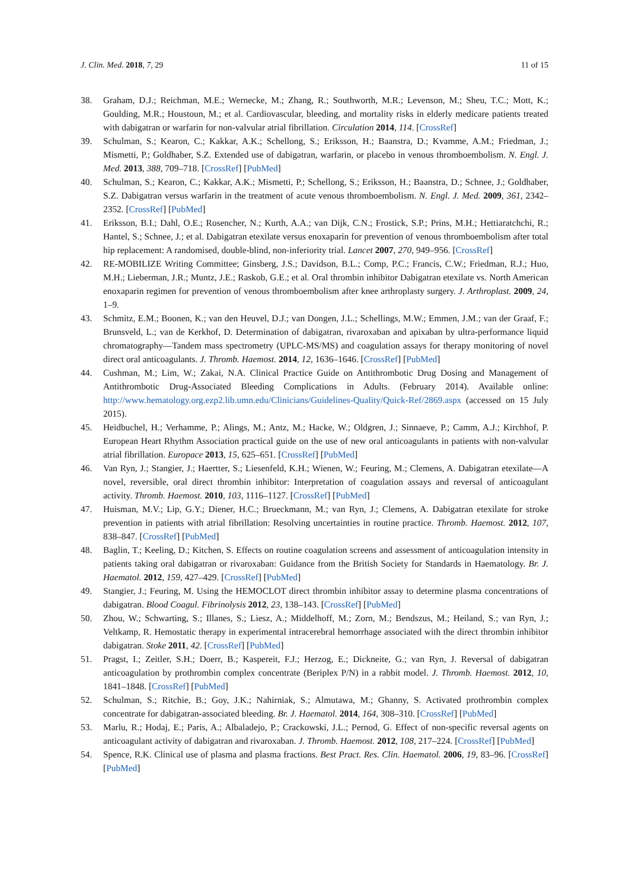J. Clin. Med. 2018, 7, 29 11 of 15
38. Graham, D.J.; Reichman, M.E.; Wernecke, M.; Zhang, R.; Southworth, M.R.; Levenson, M.; Sheu, T.C.; Mott, K.; Goulding, M.R.; Houstoun, M.; et al. Cardiovascular, bleeding, and mortality risks in elderly medicare patients treated with dabigatran or warfarin for non-valvular atrial fibrillation. Circulation 2014, 114. [CrossRef]
39. Schulman, S.; Kearon, C.; Kakkar, A.K.; Schellong, S.; Eriksson, H.; Baanstra, D.; Kvamme, A.M.; Friedman, J.; Mismetti, P.; Goldhaber, S.Z. Extended use of dabigatran, warfarin, or placebo in venous thromboembolism. N. Engl. J. Med. 2013, 388, 709–718. [CrossRef] [PubMed]
40. Schulman, S.; Kearon, C.; Kakkar, A.K.; Mismetti, P.; Schellong, S.; Eriksson, H.; Baanstra, D.; Schnee, J.; Goldhaber, S.Z. Dabigatran versus warfarin in the treatment of acute venous thromboembolism. N. Engl. J. Med. 2009, 361, 2342–2352. [CrossRef] [PubMed]
41. Eriksson, B.I.; Dahl, O.E.; Rosencher, N.; Kurth, A.A.; van Dijk, C.N.; Frostick, S.P.; Prins, M.H.; Hettiaratchchi, R.; Hantel, S.; Schnee, J.; et al. Dabigatran etexilate versus enoxaparin for prevention of venous thromboembolism after total hip replacement: A randomised, double-blind, non-inferiority trial. Lancet 2007, 270, 949–956. [CrossRef]
42. RE-MOBILIZE Writing Committee; Ginsberg, J.S.; Davidson, B.L.; Comp, P.C.; Francis, C.W.; Friedman, R.J.; Huo, M.H.; Lieberman, J.R.; Muntz, J.E.; Raskob, G.E.; et al. Oral thrombin inhibitor Dabigatran etexilate vs. North American enoxaparin regimen for prevention of venous thromboembolism after knee arthroplasty surgery. J. Arthroplast. 2009, 24, 1–9.
43. Schmitz, E.M.; Boonen, K.; van den Heuvel, D.J.; van Dongen, J.L.; Schellings, M.W.; Emmen, J.M.; van der Graaf, F.; Brunsveld, L.; van de Kerkhof, D. Determination of dabigatran, rivaroxaban and apixaban by ultra-performance liquid chromatography—Tandem mass spectrometry (UPLC-MS/MS) and coagulation assays for therapy monitoring of novel direct oral anticoagulants. J. Thromb. Haemost. 2014, 12, 1636–1646. [CrossRef] [PubMed]
44. Cushman, M.; Lim, W.; Zakai, N.A. Clinical Practice Guide on Antithrombotic Drug Dosing and Management of Antithrombotic Drug-Associated Bleeding Complications in Adults. (February 2014). Available online: http://www.hematology.org.ezp2.lib.umn.edu/Clinicians/Guidelines-Quality/Quick-Ref/2869.aspx (accessed on 15 July 2015).
45. Heidbuchel, H.; Verhamme, P.; Alings, M.; Antz, M.; Hacke, W.; Oldgren, J.; Sinnaeve, P.; Camm, A.J.; Kirchhof, P. European Heart Rhythm Association practical guide on the use of new oral anticoagulants in patients with non-valvular atrial fibrillation. Europace 2013, 15, 625–651. [CrossRef] [PubMed]
46. Van Ryn, J.; Stangier, J.; Haertter, S.; Liesenfeld, K.H.; Wienen, W.; Feuring, M.; Clemens, A. Dabigatran etexilate—A novel, reversible, oral direct thrombin inhibitor: Interpretation of coagulation assays and reversal of anticoagulant activity. Thromb. Haemost. 2010, 103, 1116–1127. [CrossRef] [PubMed]
47. Huisman, M.V.; Lip, G.Y.; Diener, H.C.; Brueckmann, M.; van Ryn, J.; Clemens, A. Dabigatran etexilate for stroke prevention in patients with atrial fibrillation: Resolving uncertainties in routine practice. Thromb. Haemost. 2012, 107, 838–847. [CrossRef] [PubMed]
48. Baglin, T.; Keeling, D.; Kitchen, S. Effects on routine coagulation screens and assessment of anticoagulation intensity in patients taking oral dabigatran or rivaroxaban: Guidance from the British Society for Standards in Haematology. Br. J. Haematol. 2012, 159, 427–429. [CrossRef] [PubMed]
49. Stangier, J.; Feuring, M. Using the HEMOCLOT direct thrombin inhibitor assay to determine plasma concentrations of dabigatran. Blood Coagul. Fibrinolysis 2012, 23, 138–143. [CrossRef] [PubMed]
50. Zhou, W.; Schwarting, S.; Illanes, S.; Liesz, A.; Middelhoff, M.; Zorn, M.; Bendszus, M.; Heiland, S.; van Ryn, J.; Veltkamp, R. Hemostatic therapy in experimental intracerebral hemorrhage associated with the direct thrombin inhibitor dabigatran. Stoke 2011, 42. [CrossRef] [PubMed]
51. Pragst, I.; Zeitler, S.H.; Doerr, B.; Kaspereit, F.J.; Herzog, E.; Dickneite, G.; van Ryn, J. Reversal of dabigatran anticoagulation by prothrombin complex concentrate (Beriplex P/N) in a rabbit model. J. Thromb. Haemost. 2012, 10, 1841–1848. [CrossRef] [PubMed]
52. Schulman, S.; Ritchie, B.; Goy, J.K.; Nahirniak, S.; Almutawa, M.; Ghanny, S. Activated prothrombin complex concentrate for dabigatran-associated bleeding. Br. J. Haematol. 2014, 164, 308–310. [CrossRef] [PubMed]
53. Marlu, R.; Hodaj, E.; Paris, A.; Albaladejo, P.; Crackowski, J.L.; Pernod, G. Effect of non-specific reversal agents on anticoagulant activity of dabigatran and rivaroxaban. J. Thromb. Haemost. 2012, 108, 217–224. [CrossRef] [PubMed]
54. Spence, R.K. Clinical use of plasma and plasma fractions. Best Pract. Res. Clin. Haematol. 2006, 19, 83–96. [CrossRef] [PubMed]